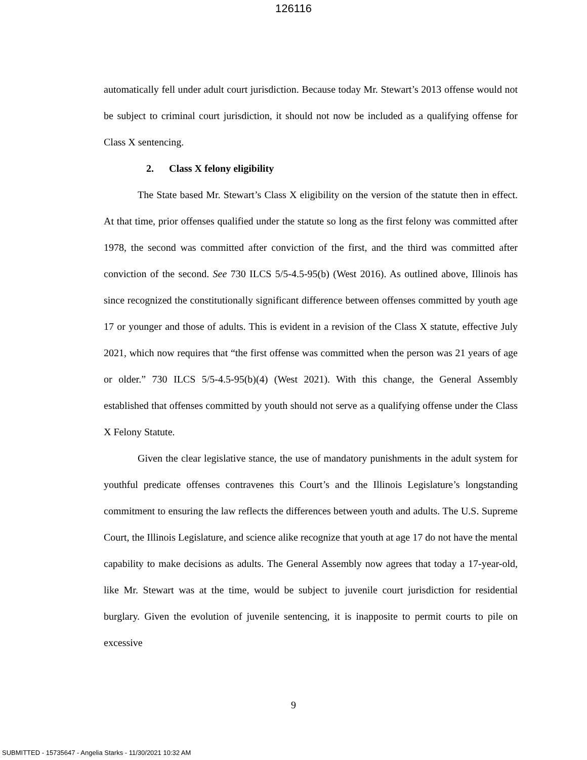126116
automatically fell under adult court jurisdiction. Because today Mr. Stewart’s 2013 offense would not be subject to criminal court jurisdiction, it should not now be included as a qualifying offense for Class X sentencing.
2. Class X felony eligibility
The State based Mr. Stewart’s Class X eligibility on the version of the statute then in effect. At that time, prior offenses qualified under the statute so long as the first felony was committed after 1978, the second was committed after conviction of the first, and the third was committed after conviction of the second. See 730 ILCS 5/5-4.5-95(b) (West 2016). As outlined above, Illinois has since recognized the constitutionally significant difference between offenses committed by youth age 17 or younger and those of adults. This is evident in a revision of the Class X statute, effective July 2021, which now requires that “the first offense was committed when the person was 21 years of age or older.” 730 ILCS 5/5-4.5-95(b)(4) (West 2021). With this change, the General Assembly established that offenses committed by youth should not serve as a qualifying offense under the Class X Felony Statute.
Given the clear legislative stance, the use of mandatory punishments in the adult system for youthful predicate offenses contravenes this Court’s and the Illinois Legislature’s longstanding commitment to ensuring the law reflects the differences between youth and adults. The U.S. Supreme Court, the Illinois Legislature, and science alike recognize that youth at age 17 do not have the mental capability to make decisions as adults. The General Assembly now agrees that today a 17-year-old, like Mr. Stewart was at the time, would be subject to juvenile court jurisdiction for residential burglary. Given the evolution of juvenile sentencing, it is inapposite to permit courts to pile on excessive
9
SUBMITTED - 15735647 - Angelia Starks - 11/30/2021 10:32 AM